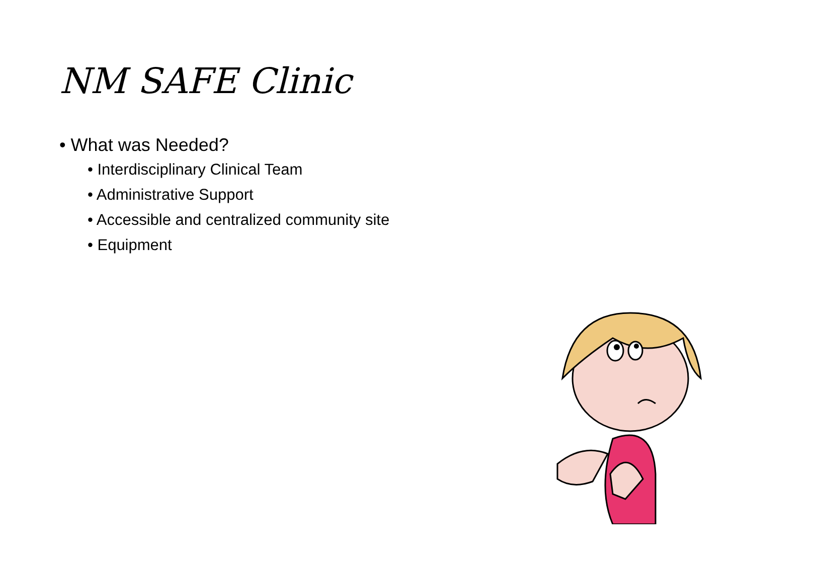NM SAFE Clinic
• What was Needed?
• Interdisciplinary Clinical Team
• Administrative Support
• Accessible and centralized community site
• Equipment